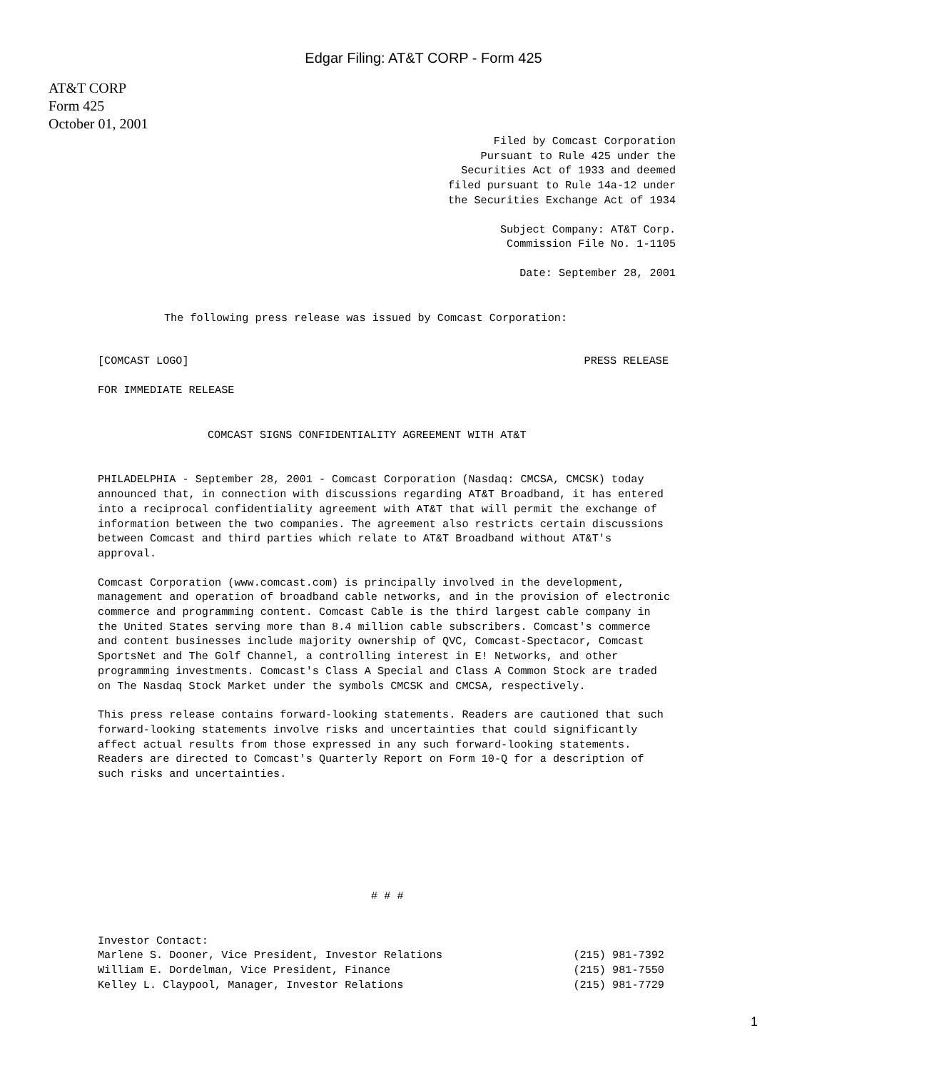Edgar Filing: AT&T CORP - Form 425
AT&T CORP
Form 425
October 01, 2001
Filed by Comcast Corporation
Pursuant to Rule 425 under the
Securities Act of 1933 and deemed
filed pursuant to Rule 14a-12 under
the Securities Exchange Act of 1934
Subject Company: AT&T Corp.
Commission File No. 1-1105
Date: September 28, 2001
The following press release was issued by Comcast Corporation:
[COMCAST LOGO] PRESS RELEASE
FOR IMMEDIATE RELEASE
COMCAST SIGNS CONFIDENTIALITY AGREEMENT WITH AT&T
PHILADELPHIA - September 28, 2001 - Comcast Corporation (Nasdaq: CMCSA, CMCSK) today announced that, in connection with discussions regarding AT&T Broadband, it has entered into a reciprocal confidentiality agreement with AT&T that will permit the exchange of information between the two companies. The agreement also restricts certain discussions between Comcast and third parties which relate to AT&T Broadband without AT&T's approval.
Comcast Corporation (www.comcast.com) is principally involved in the development, management and operation of broadband cable networks, and in the provision of electronic commerce and programming content. Comcast Cable is the third largest cable company in the United States serving more than 8.4 million cable subscribers. Comcast's commerce and content businesses include majority ownership of QVC, Comcast-Spectacor, Comcast SportsNet and The Golf Channel, a controlling interest in E! Networks, and other programming investments. Comcast's Class A Special and Class A Common Stock are traded on The Nasdaq Stock Market under the symbols CMCSK and CMCSA, respectively.
This press release contains forward-looking statements. Readers are cautioned that such forward-looking statements involve risks and uncertainties that could significantly affect actual results from those expressed in any such forward-looking statements. Readers are directed to Comcast's Quarterly Report on Form 10-Q for a description of such risks and uncertainties.
# # #
Investor Contact:
Marlene S. Dooner, Vice President, Investor Relations (215) 981-7392
William E. Dordelman, Vice President, Finance (215) 981-7550
Kelley L. Claypool, Manager, Investor Relations (215) 981-7729
1